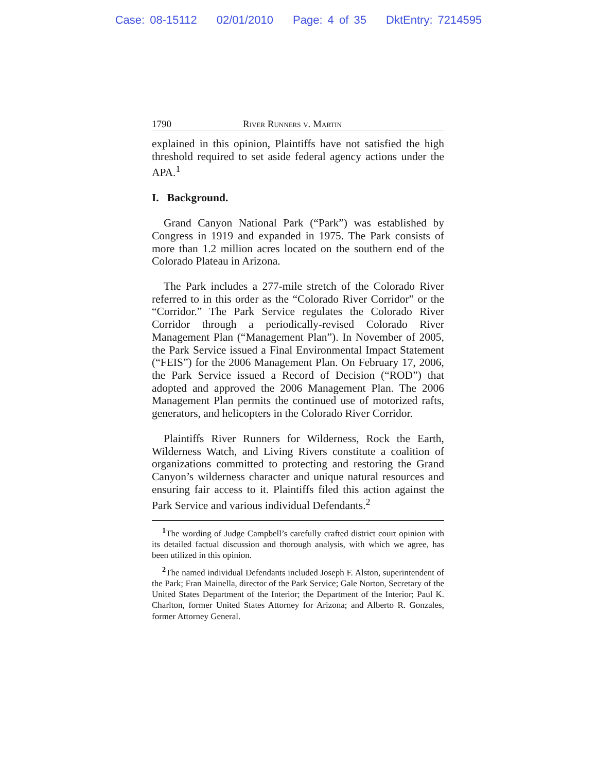Case: 08-15112 02/01/2010 Page: 4 of 35 DktEntry: 7214595
1790 River Runners v. Martin
explained in this opinion, Plaintiffs have not satisfied the high threshold required to set aside federal agency actions under the APA.<sup>1</sup>
I. Background.
Grand Canyon National Park (“Park”) was established by Congress in 1919 and expanded in 1975. The Park consists of more than 1.2 million acres located on the southern end of the Colorado Plateau in Arizona.
The Park includes a 277-mile stretch of the Colorado River referred to in this order as the “Colorado River Corridor” or the “Corridor.” The Park Service regulates the Colorado River Corridor through a periodically-revised Colorado River Management Plan (“Management Plan”). In November of 2005, the Park Service issued a Final Environmental Impact Statement (“FEIS”) for the 2006 Management Plan. On February 17, 2006, the Park Service issued a Record of Decision (“ROD”) that adopted and approved the 2006 Management Plan. The 2006 Management Plan permits the continued use of motorized rafts, generators, and helicopters in the Colorado River Corridor.
Plaintiffs River Runners for Wilderness, Rock the Earth, Wilderness Watch, and Living Rivers constitute a coalition of organizations committed to protecting and restoring the Grand Canyon’s wilderness character and unique natural resources and ensuring fair access to it. Plaintiffs filed this action against the Park Service and various individual Defendants.<sup>2</sup>
<sup>1</sup> The wording of Judge Campbell’s carefully crafted district court opinion with its detailed factual discussion and thorough analysis, with which we agree, has been utilized in this opinion.
<sup>2</sup> The named individual Defendants included Joseph F. Alston, superintendent of the Park; Fran Mainella, director of the Park Service; Gale Norton, Secretary of the United States Department of the Interior; the Department of the Interior; Paul K. Charlton, former United States Attorney for Arizona; and Alberto R. Gonzales, former Attorney General.